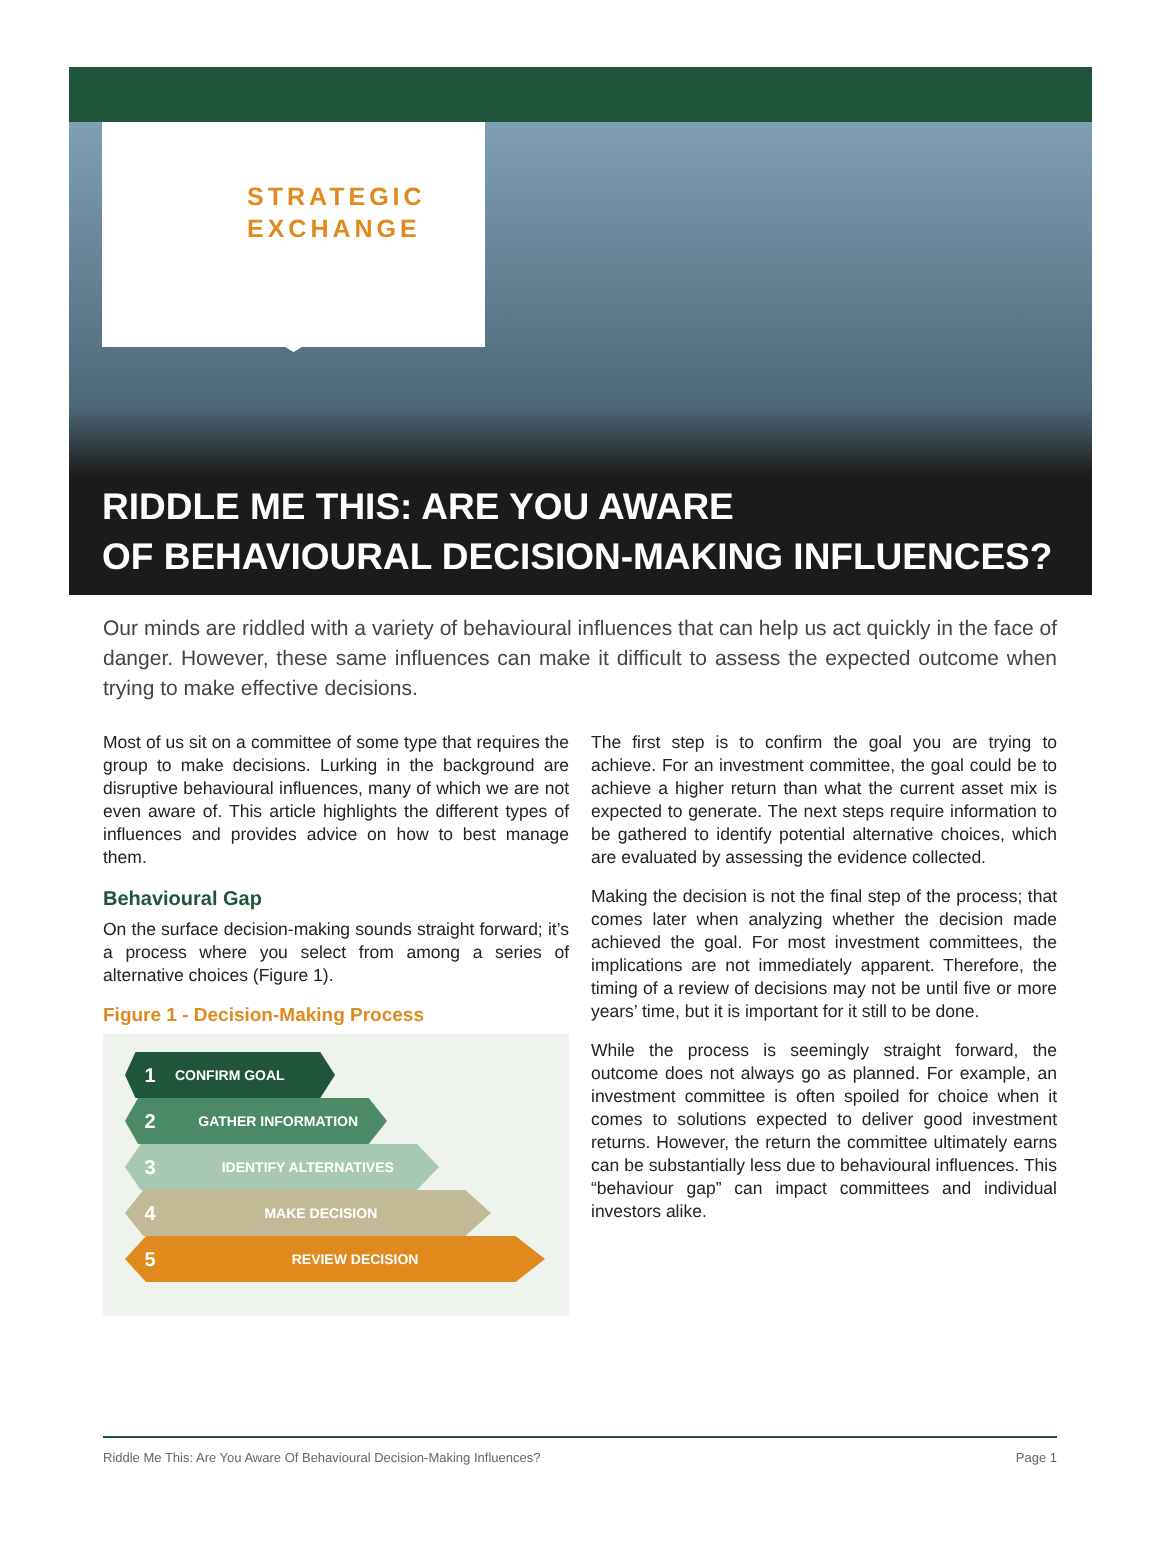STRATEGIC
EXCHANGE
RIDDLE ME THIS: ARE YOU AWARE
OF BEHAVIOURAL DECISION-MAKING INFLUENCES?
Our minds are riddled with a variety of behavioural influences that can help us act quickly in the face of danger. However, these same influences can make it difficult to assess the expected outcome when trying to make effective decisions.
Most of us sit on a committee of some type that requires the group to make decisions. Lurking in the background are disruptive behavioural influences, many of which we are not even aware of. This article highlights the different types of influences and provides advice on how to best manage them.
Behavioural Gap
On the surface decision-making sounds straight forward; it’s a process where you select from among a series of alternative choices (Figure 1).
Figure 1 - Decision-Making Process
1 CONFIRM GOAL
2 GATHER INFORMATION
3 IDENTIFY ALTERNATIVES
4 MAKE DECISION
5 REVIEW DECISION
The first step is to confirm the goal you are trying to achieve. For an investment committee, the goal could be to achieve a higher return than what the current asset mix is expected to generate. The next steps require information to be gathered to identify potential alternative choices, which are evaluated by assessing the evidence collected.
Making the decision is not the final step of the process; that comes later when analyzing whether the decision made achieved the goal. For most investment committees, the implications are not immediately apparent. Therefore, the timing of a review of decisions may not be until five or more years’ time, but it is important for it still to be done.
While the process is seemingly straight forward, the outcome does not always go as planned. For example, an investment committee is often spoiled for choice when it comes to solutions expected to deliver good investment returns. However, the return the committee ultimately earns can be substantially less due to behavioural influences. This “behaviour gap” can impact committees and individual investors alike.
Riddle Me This: Are You Aware Of Behavioural Decision-Making Influences? Page 1